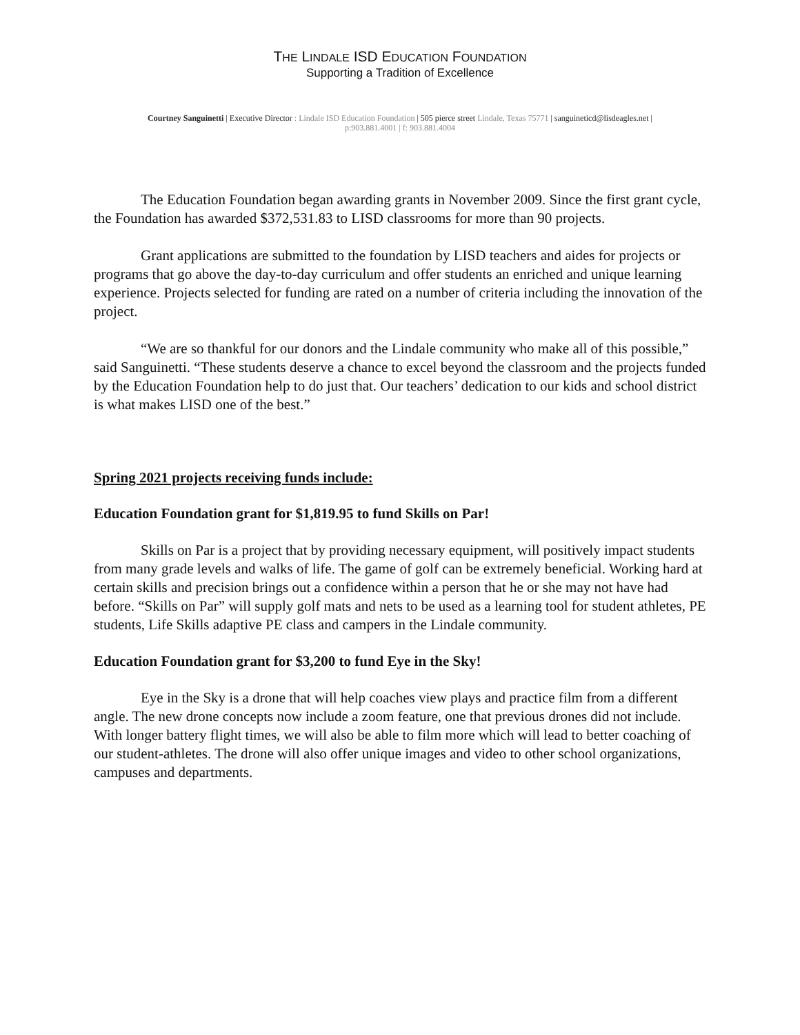THE LINDALE ISD EDUCATION FOUNDATION
Supporting a Tradition of Excellence
Courtney Sanguinetti | Executive Director : Lindale ISD Education Foundation | 505 pierce street Lindale, Texas 75771 | sanguineticd@lisdeagles.net |
p:903.881.4001 | f: 903.881.4004
The Education Foundation began awarding grants in November 2009. Since the first grant cycle, the Foundation has awarded $372,531.83 to LISD classrooms for more than 90 projects.
Grant applications are submitted to the foundation by LISD teachers and aides for projects or programs that go above the day-to-day curriculum and offer students an enriched and unique learning experience. Projects selected for funding are rated on a number of criteria including the innovation of the project.
“We are so thankful for our donors and the Lindale community who make all of this possible,” said Sanguinetti. “These students deserve a chance to excel beyond the classroom and the projects funded by the Education Foundation help to do just that. Our teachers’ dedication to our kids and school district is what makes LISD one of the best.”
Spring 2021 projects receiving funds include:
Education Foundation grant for $1,819.95 to fund Skills on Par!
Skills on Par is a project that by providing necessary equipment, will positively impact students from many grade levels and walks of life. The game of golf can be extremely beneficial. Working hard at certain skills and precision brings out a confidence within a person that he or she may not have had before. “Skills on Par” will supply golf mats and nets to be used as a learning tool for student athletes, PE students, Life Skills adaptive PE class and campers in the Lindale community.
Education Foundation grant for $3,200 to fund Eye in the Sky!
Eye in the Sky is a drone that will help coaches view plays and practice film from a different angle. The new drone concepts now include a zoom feature, one that previous drones did not include. With longer battery flight times, we will also be able to film more which will lead to better coaching of our student-athletes. The drone will also offer unique images and video to other school organizations, campuses and departments.